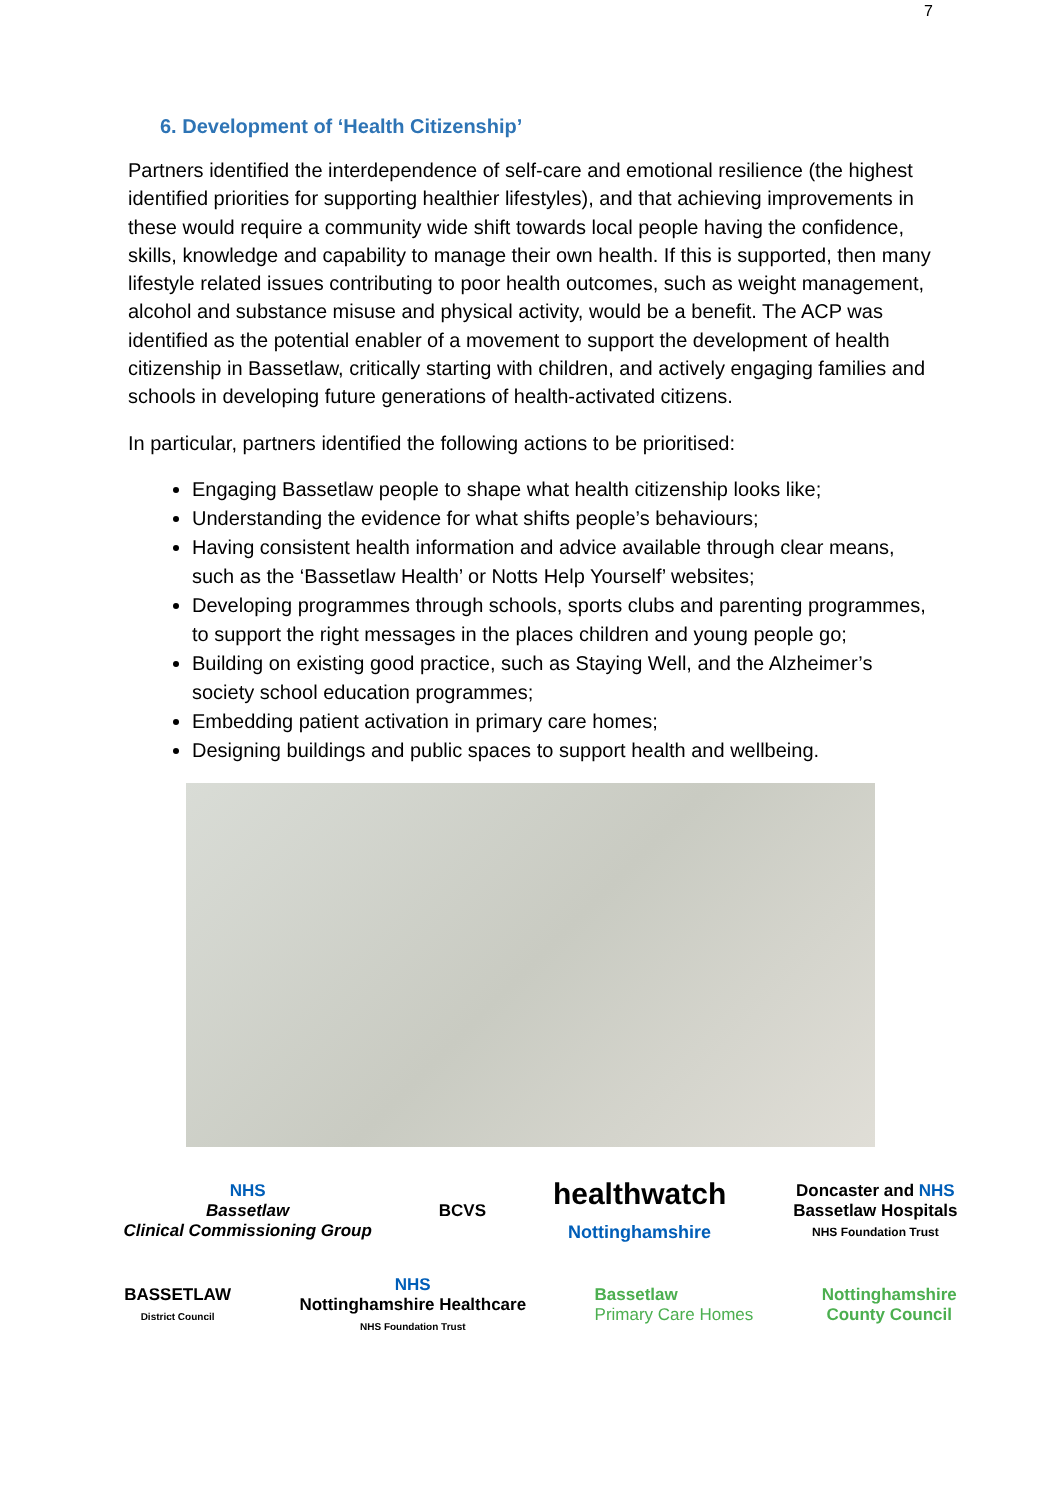7
6. Development of ‘Health Citizenship’
Partners identified the interdependence of self-care and emotional resilience (the highest identified priorities for supporting healthier lifestyles), and that achieving improvements in these would require a community wide shift towards local people having the confidence, skills, knowledge and capability to manage their own health. If this is supported, then many lifestyle related issues contributing to poor health outcomes, such as weight management, alcohol and substance misuse and physical activity, would be a benefit. The ACP was identified as the potential enabler of a movement to support the development of health citizenship in Bassetlaw, critically starting with children, and actively engaging families and schools in developing future generations of health-activated citizens.
In particular, partners identified the following actions to be prioritised:
Engaging Bassetlaw people to shape what health citizenship looks like;
Understanding the evidence for what shifts people’s behaviours;
Having consistent health information and advice available through clear means, such as the ‘Bassetlaw Health’ or Notts Help Yourself’ websites;
Developing programmes through schools, sports clubs and parenting programmes, to support the right messages in the places children and young people go;
Building on existing good practice, such as Staying Well, and the Alzheimer’s society school education programmes;
Embedding patient activation in primary care homes;
Designing buildings and public spaces to support health and wellbeing.
NHS
Bassetlaw
Clinical Commissioning Group
BCVS
healthwatch
Nottinghamshire
Doncaster and NHS
Bassetlaw Hospitals
NHS Foundation Trust
BASSETLAW
District Council
NHS
Nottinghamshire Healthcare
NHS Foundation Trust
Bassetlaw
Primary Care Homes
Nottinghamshire
County Council